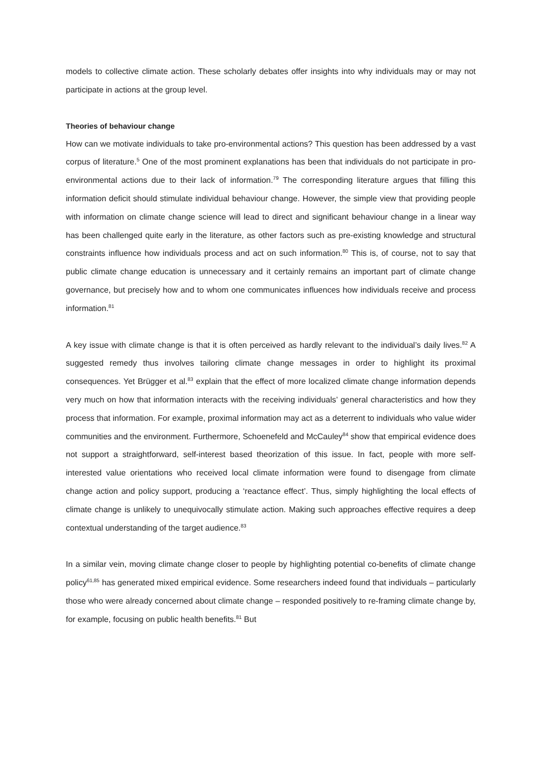models to collective climate action. These scholarly debates offer insights into why individuals may or may not participate in actions at the group level.
Theories of behaviour change
How can we motivate individuals to take pro-environmental actions? This question has been addressed by a vast corpus of literature.<sup>5</sup> One of the most prominent explanations has been that individuals do not participate in pro-environmental actions due to their lack of information.<sup>79</sup> The corresponding literature argues that filling this information deficit should stimulate individual behaviour change. However, the simple view that providing people with information on climate change science will lead to direct and significant behaviour change in a linear way has been challenged quite early in the literature, as other factors such as pre-existing knowledge and structural constraints influence how individuals process and act on such information.<sup>80</sup> This is, of course, not to say that public climate change education is unnecessary and it certainly remains an important part of climate change governance, but precisely how and to whom one communicates influences how individuals receive and process information.<sup>81</sup>
A key issue with climate change is that it is often perceived as hardly relevant to the individual’s daily lives.<sup>82</sup> A suggested remedy thus involves tailoring climate change messages in order to highlight its proximal consequences. Yet Brügger et al.<sup>83</sup> explain that the effect of more localized climate change information depends very much on how that information interacts with the receiving individuals’ general characteristics and how they process that information. For example, proximal information may act as a deterrent to individuals who value wider communities and the environment. Furthermore, Schoenefeld and McCauley<sup>84</sup> show that empirical evidence does not support a straightforward, self-interest based theorization of this issue. In fact, people with more self-interested value orientations who received local climate information were found to disengage from climate change action and policy support, producing a ‘reactance effect’. Thus, simply highlighting the local effects of climate change is unlikely to unequivocally stimulate action. Making such approaches effective requires a deep contextual understanding of the target audience.<sup>83</sup>
In a similar vein, moving climate change closer to people by highlighting potential co-benefits of climate change policy<sup>61,85</sup> has generated mixed empirical evidence. Some researchers indeed found that individuals – particularly those who were already concerned about climate change – responded positively to re-framing climate change by, for example, focusing on public health benefits.<sup>81</sup> But